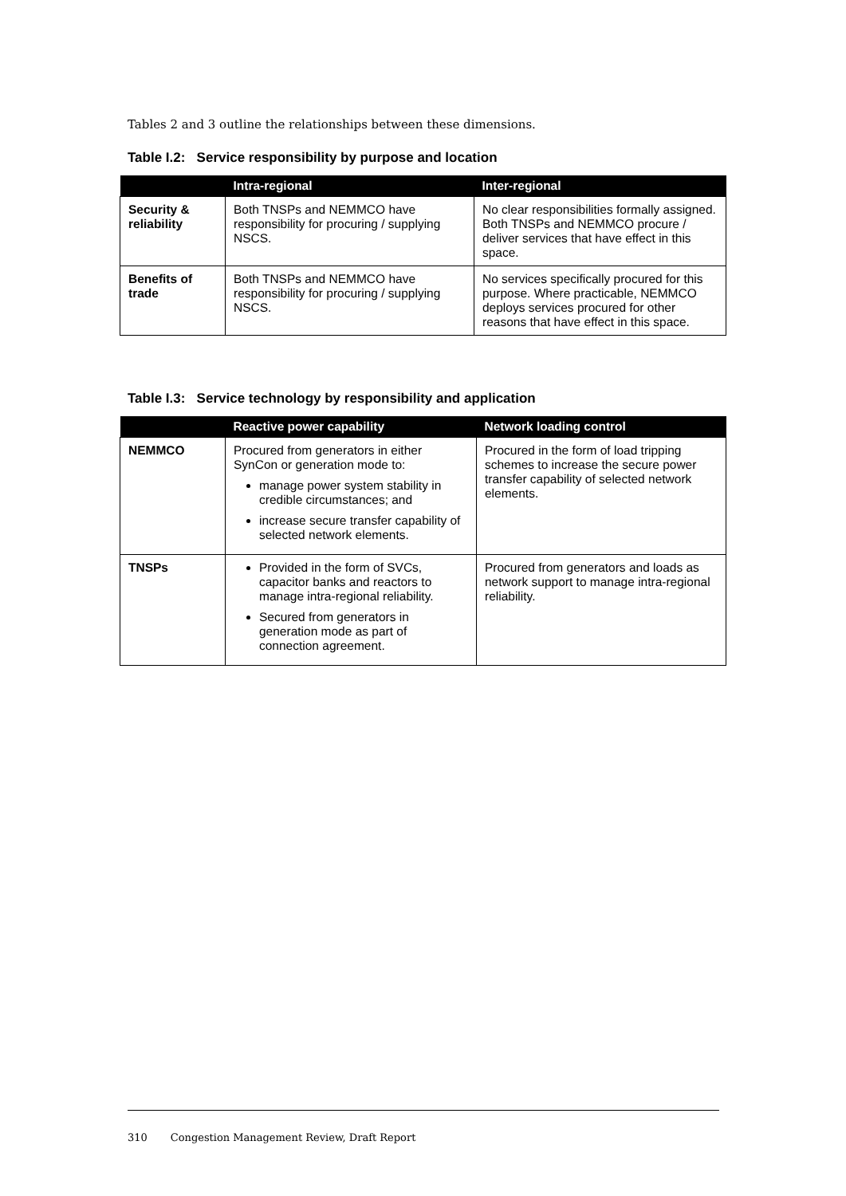Tables 2 and 3 outline the relationships between these dimensions.
Table I.2: Service responsibility by purpose and location
| | Intra-regional | Inter-regional |
| --- | --- | --- |
| Security & reliability | Both TNSPs and NEMMCO have responsibility for procuring / supplying NSCS. | No clear responsibilities formally assigned. Both TNSPs and NEMMCO procure / deliver services that have effect in this space. |
| Benefits of trade | Both TNSPs and NEMMCO have responsibility for procuring / supplying NSCS. | No services specifically procured for this purpose. Where practicable, NEMMCO deploys services procured for other reasons that have effect in this space. |
Table I.3: Service technology by responsibility and application
| | Reactive power capability | Network loading control |
| --- | --- | --- |
| NEMMCO | Procured from generators in either SynCon or generation mode to: manage power system stability in credible circumstances; and increase secure transfer capability of selected network elements. | Procured in the form of load tripping schemes to increase the secure power transfer capability of selected network elements. |
| TNSPs | Provided in the form of SVCs, capacitor banks and reactors to manage intra-regional reliability. Secured from generators in generation mode as part of connection agreement. | Procured from generators and loads as network support to manage intra-regional reliability. |
310 Congestion Management Review, Draft Report